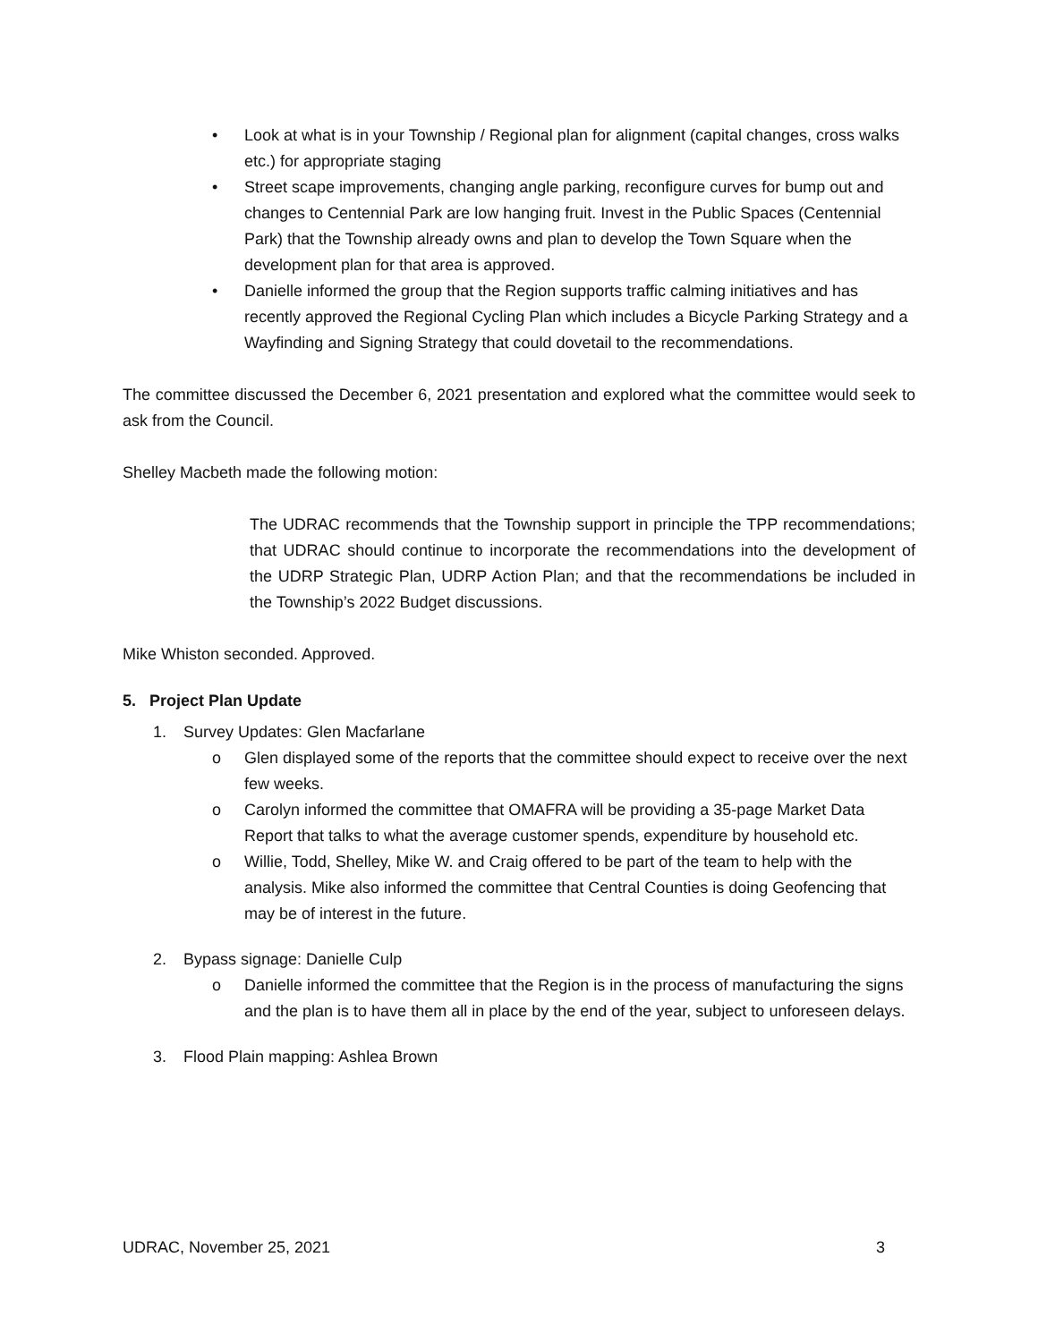• Look at what is in your Township / Regional plan for alignment (capital changes, cross walks etc.) for appropriate staging
• Street scape improvements, changing angle parking, reconfigure curves for bump out and changes to Centennial Park are low hanging fruit. Invest in the Public Spaces (Centennial Park) that the Township already owns and plan to develop the Town Square when the development plan for that area is approved.
• Danielle informed the group that the Region supports traffic calming initiatives and has recently approved the Regional Cycling Plan which includes a Bicycle Parking Strategy and a Wayfinding and Signing Strategy that could dovetail to the recommendations.
The committee discussed the December 6, 2021 presentation and explored what the committee would seek to ask from the Council.
Shelley Macbeth made the following motion:
The UDRAC recommends that the Township support in principle the TPP recommendations; that UDRAC should continue to incorporate the recommendations into the development of the UDRP Strategic Plan, UDRP Action Plan; and that the recommendations be included in the Township’s 2022 Budget discussions.
Mike Whiston seconded. Approved.
5. Project Plan Update
1. Survey Updates: Glen Macfarlane
o Glen displayed some of the reports that the committee should expect to receive over the next few weeks.
o Carolyn informed the committee that OMAFRA will be providing a 35-page Market Data Report that talks to what the average customer spends, expenditure by household etc.
o Willie, Todd, Shelley, Mike W. and Craig offered to be part of the team to help with the analysis. Mike also informed the committee that Central Counties is doing Geofencing that may be of interest in the future.
2. Bypass signage: Danielle Culp
o Danielle informed the committee that the Region is in the process of manufacturing the signs and the plan is to have them all in place by the end of the year, subject to unforeseen delays.
3. Flood Plain mapping: Ashlea Brown
UDRAC, November 25, 2021 3